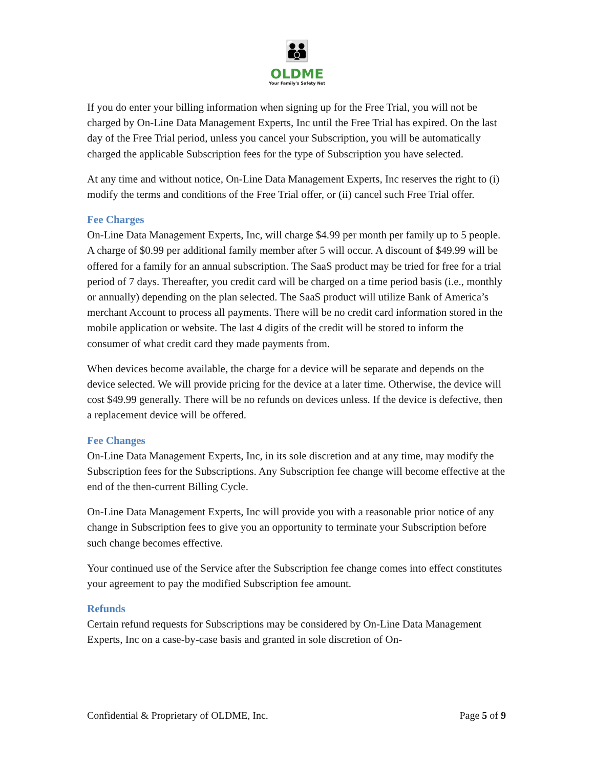👪
OLDME
Your Family's Safety Net
If you do enter your billing information when signing up for the Free Trial, you will not be charged by On-Line Data Management Experts, Inc until the Free Trial has expired. On the last day of the Free Trial period, unless you cancel your Subscription, you will be automatically charged the applicable Subscription fees for the type of Subscription you have selected.
At any time and without notice, On-Line Data Management Experts, Inc reserves the right to (i) modify the terms and conditions of the Free Trial offer, or (ii) cancel such Free Trial offer.
Fee Charges
On-Line Data Management Experts, Inc, will charge $4.99 per month per family up to 5 people. A charge of $0.99 per additional family member after 5 will occur. A discount of $49.99 will be offered for a family for an annual subscription. The SaaS product may be tried for free for a trial period of 7 days. Thereafter, you credit card will be charged on a time period basis (i.e., monthly or annually) depending on the plan selected. The SaaS product will utilize Bank of America’s merchant Account to process all payments. There will be no credit card information stored in the mobile application or website. The last 4 digits of the credit will be stored to inform the consumer of what credit card they made payments from.
When devices become available, the charge for a device will be separate and depends on the device selected. We will provide pricing for the device at a later time. Otherwise, the device will cost $49.99 generally. There will be no refunds on devices unless. If the device is defective, then a replacement device will be offered.
Fee Changes
On-Line Data Management Experts, Inc, in its sole discretion and at any time, may modify the Subscription fees for the Subscriptions. Any Subscription fee change will become effective at the end of the then-current Billing Cycle.
On-Line Data Management Experts, Inc will provide you with a reasonable prior notice of any change in Subscription fees to give you an opportunity to terminate your Subscription before such change becomes effective.
Your continued use of the Service after the Subscription fee change comes into effect constitutes your agreement to pay the modified Subscription fee amount.
Refunds
Certain refund requests for Subscriptions may be considered by On-Line Data Management Experts, Inc on a case-by-case basis and granted in sole discretion of On-
Confidential & Proprietary of OLDME, Inc. Page 5 of 9